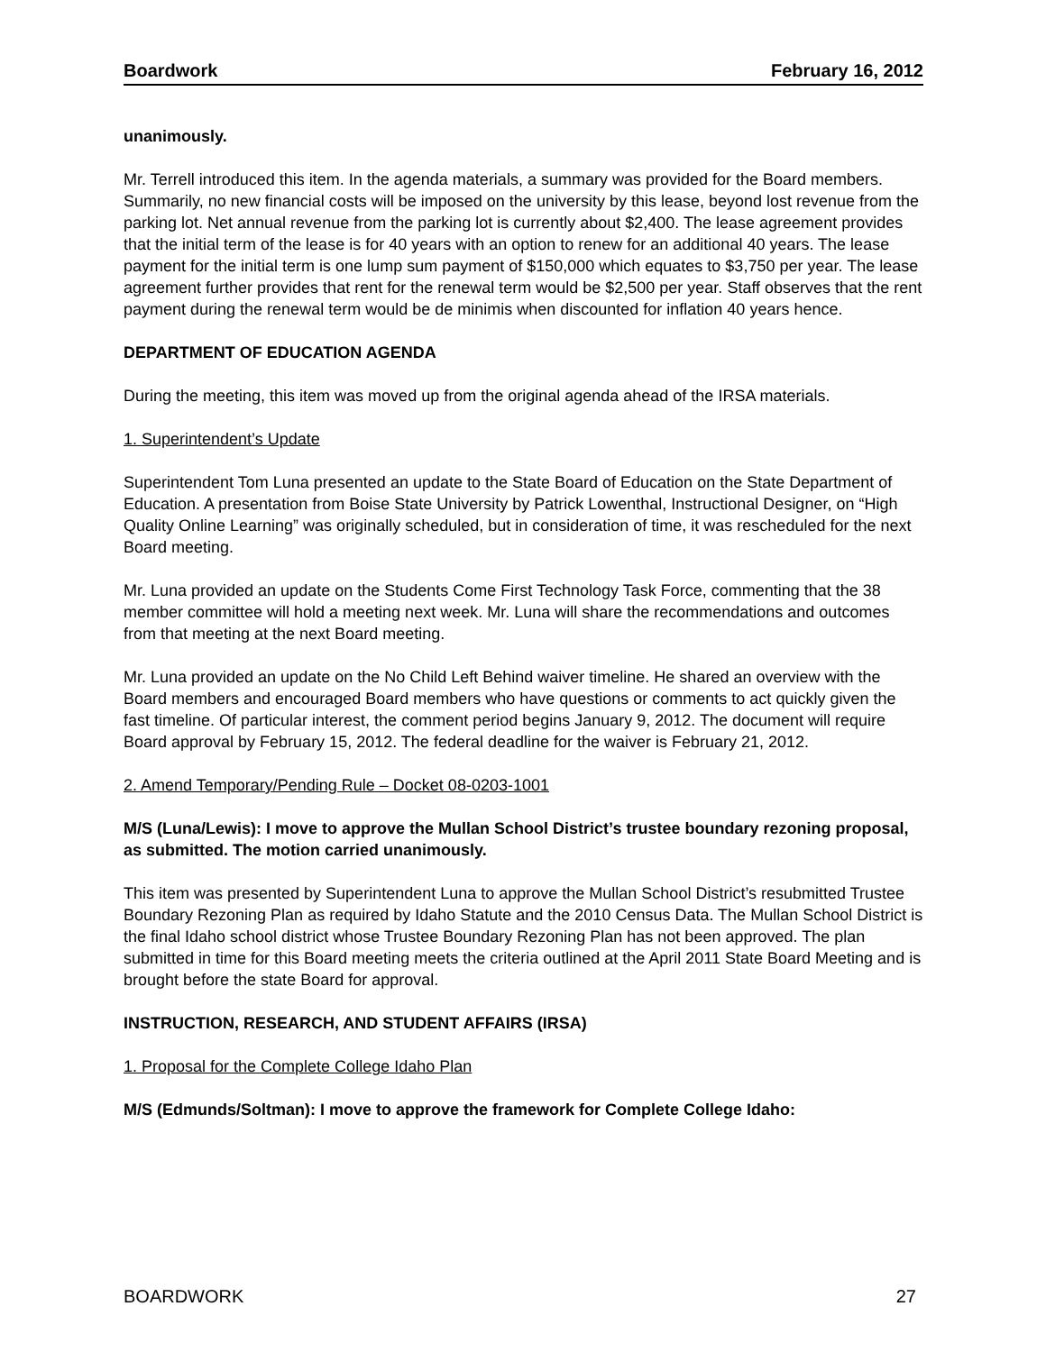Boardwork February 16, 2012
unanimously.
Mr. Terrell introduced this item. In the agenda materials, a summary was provided for the Board members. Summarily, no new financial costs will be imposed on the university by this lease, beyond lost revenue from the parking lot. Net annual revenue from the parking lot is currently about $2,400. The lease agreement provides that the initial term of the lease is for 40 years with an option to renew for an additional 40 years. The lease payment for the initial term is one lump sum payment of $150,000 which equates to $3,750 per year. The lease agreement further provides that rent for the renewal term would be $2,500 per year. Staff observes that the rent payment during the renewal term would be de minimis when discounted for inflation 40 years hence.
DEPARTMENT OF EDUCATION AGENDA
During the meeting, this item was moved up from the original agenda ahead of the IRSA materials.
1. Superintendent’s Update
Superintendent Tom Luna presented an update to the State Board of Education on the State Department of Education. A presentation from Boise State University by Patrick Lowenthal, Instructional Designer, on “High Quality Online Learning” was originally scheduled, but in consideration of time, it was rescheduled for the next Board meeting.
Mr. Luna provided an update on the Students Come First Technology Task Force, commenting that the 38 member committee will hold a meeting next week. Mr. Luna will share the recommendations and outcomes from that meeting at the next Board meeting.
Mr. Luna provided an update on the No Child Left Behind waiver timeline. He shared an overview with the Board members and encouraged Board members who have questions or comments to act quickly given the fast timeline. Of particular interest, the comment period begins January 9, 2012. The document will require Board approval by February 15, 2012. The federal deadline for the waiver is February 21, 2012.
2. Amend Temporary/Pending Rule – Docket 08-0203-1001
M/S (Luna/Lewis): I move to approve the Mullan School District’s trustee boundary rezoning proposal, as submitted. The motion carried unanimously.
This item was presented by Superintendent Luna to approve the Mullan School District’s resubmitted Trustee Boundary Rezoning Plan as required by Idaho Statute and the 2010 Census Data. The Mullan School District is the final Idaho school district whose Trustee Boundary Rezoning Plan has not been approved. The plan submitted in time for this Board meeting meets the criteria outlined at the April 2011 State Board Meeting and is brought before the state Board for approval.
INSTRUCTION, RESEARCH, AND STUDENT AFFAIRS (IRSA)
1. Proposal for the Complete College Idaho Plan
M/S (Edmunds/Soltman): I move to approve the framework for Complete College Idaho:
BOARDWORK 27